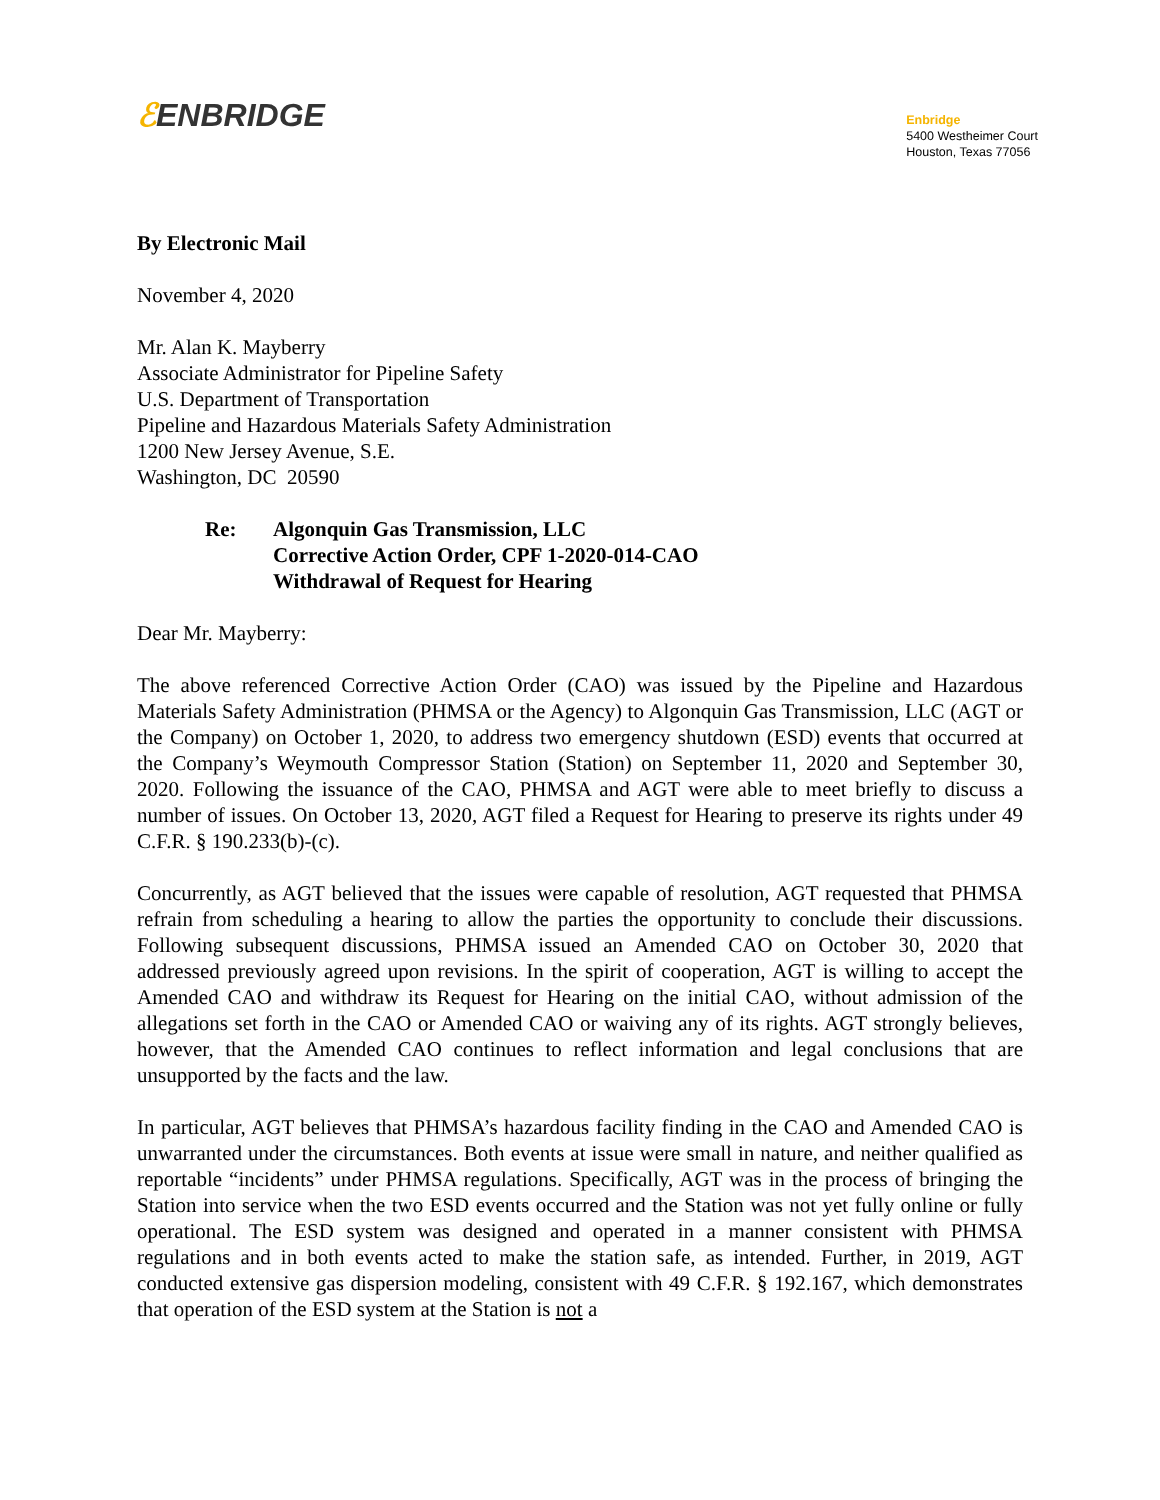ℰENBRIDGE
Enbridge
5400 Westheimer Court
Houston, Texas 77056
By Electronic Mail
November 4, 2020
Mr. Alan K. Mayberry
Associate Administrator for Pipeline Safety
U.S. Department of Transportation
Pipeline and Hazardous Materials Safety Administration
1200 New Jersey Avenue, S.E.
Washington, DC 20590
Re: Algonquin Gas Transmission, LLC
Corrective Action Order, CPF 1-2020-014-CAO
Withdrawal of Request for Hearing
Dear Mr. Mayberry:
The above referenced Corrective Action Order (CAO) was issued by the Pipeline and Hazardous Materials Safety Administration (PHMSA or the Agency) to Algonquin Gas Transmission, LLC (AGT or the Company) on October 1, 2020, to address two emergency shutdown (ESD) events that occurred at the Company’s Weymouth Compressor Station (Station) on September 11, 2020 and September 30, 2020. Following the issuance of the CAO, PHMSA and AGT were able to meet briefly to discuss a number of issues. On October 13, 2020, AGT filed a Request for Hearing to preserve its rights under 49 C.F.R. § 190.233(b)-(c).
Concurrently, as AGT believed that the issues were capable of resolution, AGT requested that PHMSA refrain from scheduling a hearing to allow the parties the opportunity to conclude their discussions. Following subsequent discussions, PHMSA issued an Amended CAO on October 30, 2020 that addressed previously agreed upon revisions. In the spirit of cooperation, AGT is willing to accept the Amended CAO and withdraw its Request for Hearing on the initial CAO, without admission of the allegations set forth in the CAO or Amended CAO or waiving any of its rights. AGT strongly believes, however, that the Amended CAO continues to reflect information and legal conclusions that are unsupported by the facts and the law.
In particular, AGT believes that PHMSA’s hazardous facility finding in the CAO and Amended CAO is unwarranted under the circumstances. Both events at issue were small in nature, and neither qualified as reportable “incidents” under PHMSA regulations. Specifically, AGT was in the process of bringing the Station into service when the two ESD events occurred and the Station was not yet fully online or fully operational. The ESD system was designed and operated in a manner consistent with PHMSA regulations and in both events acted to make the station safe, as intended. Further, in 2019, AGT conducted extensive gas dispersion modeling, consistent with 49 C.F.R. § 192.167, which demonstrates that operation of the ESD system at the Station is not a